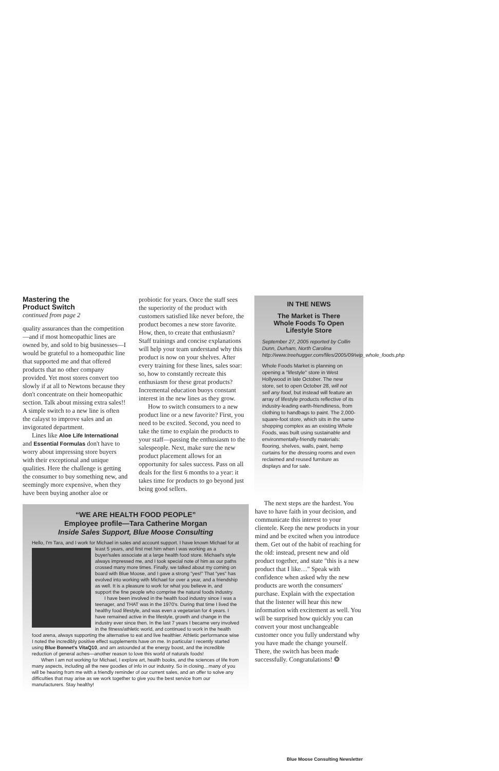Mastering the
Product Switch
continued from page 2
quality assurances than the competition—and if most homeopathic lines are owned by, and sold to big businesses—I would be grateful to a homeopathic line that supported me and that offered products that no other company provided. Yet most stores convert too slowly if at all to Newtons because they don't concentrate on their homeopathic section. Talk about missing extra sales!! A simple switch to a new line is often the calayst to improve sales and an invigorated department.
Lines like Aloe Life International and Essential Formulas don't have to worry about impressing store buyers with their exceptional and unique qualities. Here the challenge is getting the consumer to buy something new, and seemingly more expensive, when they have been buying another aloe or
probiotic for years. Once the staff sees the superiority of the product with customers satisfied like never before, the product becomes a new store favorite. How, then, to create that enthusiasm? Staff trainings and concise explanations will help your team understand why this product is now on your shelves. After every training for these lines, sales soar: so, how to constantly recreate this enthusiasm for these great products? Incremental education buoys constant interest in the new lines as they grow.
How to switch consumers to a new product line or a new favorite? First, you need to be excited. Second, you need to take the time to explain the products to your staff—passing the enthusiasm to the salespeople. Next, make sure the new product placement allows for an opportunity for sales success. Pass on all deals for the first 6 months to a year: it takes time for products to go beyond just being good sellers.
IN THE NEWS
The Market is There
Whole Foods To Open
Lifestyle Store
September 27, 2005 reported by Collin Dunn, Durham, North Carolina http://www.treehugger.com/files/2005/09/wip_whole_foods.php
Whole Foods Market is planning on opening a "lifestyle" store in West Hollywood in late October. The new store, set to open October 28, will not sell any food, but instead will feature an array of lifestyle products reflective of its industry-leading earth-friendliness, from clothing to handbags to paint. The 2,000-square-foot store, which sits in the same shopping complex as an existing Whole Foods, was built using sustainable and environmentally-friendly materials: flooring, shelves, walls, paint, hemp curtains for the dressing rooms and even reclaimed and reused furniture as displays and for sale.
“WE ARE HEALTH FOOD PEOPLE”
Employee profile—Tara Catherine Morgan
Inside Sales Support, Blue Moose Consulting
Hello, I'm Tara, and I work for Michael in sales and account support. I have known Michael for at least 5 years, and first met him when I was working as a buyer/sales associate at a large health food store. Michael's style always impressed me, and I took special note of him as our paths crossed many more times. Finally, we talked about my coming on board with Blue Moose, and I gave a strong "yes!" That "yes" has evolved into working with Michael for over a year, and a friendship as well. It is a pleasure to work for what you believe in, and support the fine people who comprise the natural foods industry.
I have been involved in the health food industry since I was a teenager, and THAT was in the 1970's. During that time I lived the healthy food lifestyle, and was even a vegetarian for 4 years. I have remained active in the lifestyle, growth and change in the industry ever since then. In the last 7 years I became very involved in the fitness/athletic world, and continued to work in the health food arena, always supporting the alternative to eat and live healthier. Athletic performance wise I noted the incredibly positive effect supplements have on me. In particular I recently started using Blue Bonnet's VitaQ10, and am astounded at the energy boost, and the incredible reduction of general aches—another reason to love this world of naturals foods!
When I am not working for Michael, I explore art, health books, and the sciences of life from many aspects, including all the new goodies of info in our industry. So in closing…many of you will be hearing from me with a friendly reminder of our current sales, and an offer to solve any difficulties that may arise as we work together to give you the best service from our manufacturers. Stay healthy!
The next steps are the hardest. You have to have faith in your decision, and communicate this interest to your clientele. Keep the new products in your mind and be excited when you introduce them. Get out of the habit of reaching for the old: instead, present new and old product together, and state "this is a new product that I like…" Speak with confidence when asked why the new products are worth the consumers' purchase. Explain with the expectation that the listener will hear this new information with excitement as well. You will be surprised how quickly you can convert your most unchangeable customer once you fully understand why you have made the change yourself. There, the switch has been made successfully. Congratulations! ❂
Blue Moose Consulting Newsletter